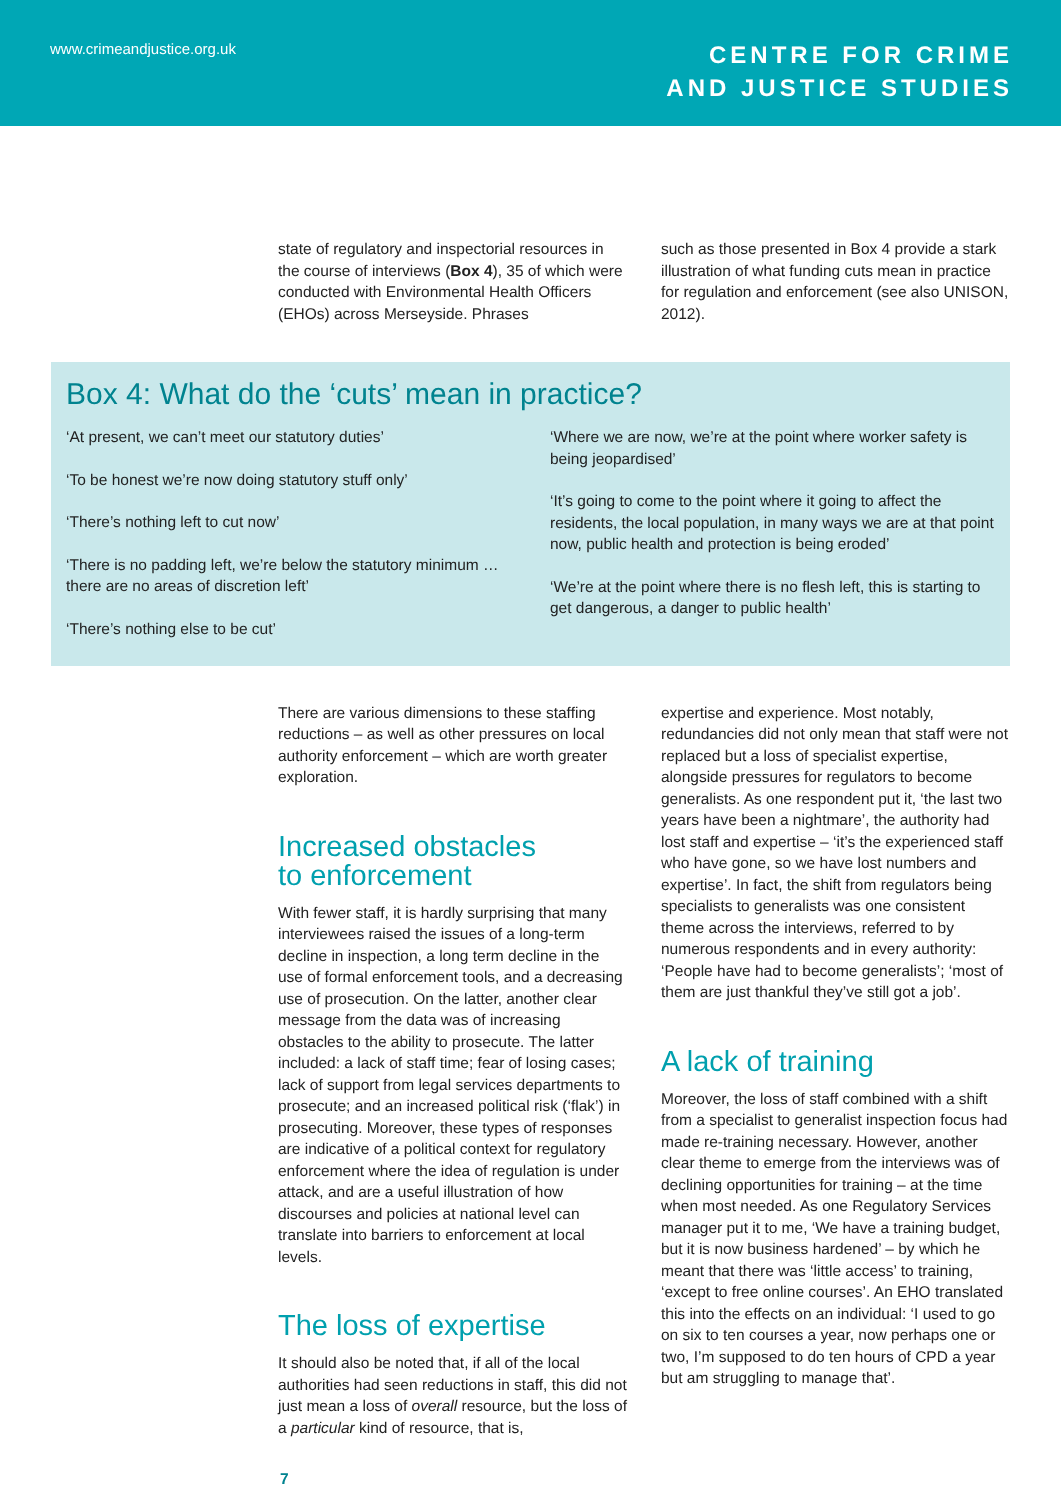www.crimeandjustice.org.uk
CENTRE FOR CRIME
AND JUSTICE STUDIES
state of regulatory and inspectorial resources in the course of interviews (Box 4), 35 of which were conducted with Environmental Health Officers (EHOs) across Merseyside. Phrases
such as those presented in Box 4 provide a stark illustration of what funding cuts mean in practice for regulation and enforcement (see also UNISON, 2012).
Box 4: What do the ‘cuts’ mean in practice?
‘At present, we can’t meet our statutory duties’
‘To be honest we’re now doing statutory stuff only’
‘There’s nothing left to cut now’
‘There is no padding left, we’re below the statutory minimum … there are no areas of discretion left’
‘There’s nothing else to be cut’
‘Where we are now, we’re at the point where worker safety is being jeopardised’
‘It’s going to come to the point where it going to affect the residents, the local population, in many ways we are at that point now, public health and protection is being eroded’
‘We’re at the point where there is no flesh left, this is starting to get dangerous, a danger to public health’
There are various dimensions to these staffing reductions – as well as other pressures on local authority enforcement – which are worth greater exploration.
Increased obstacles
to enforcement
With fewer staff, it is hardly surprising that many interviewees raised the issues of a long-term decline in inspection, a long term decline in the use of formal enforcement tools, and a decreasing use of prosecution. On the latter, another clear message from the data was of increasing obstacles to the ability to prosecute. The latter included: a lack of staff time; fear of losing cases; lack of support from legal services departments to prosecute; and an increased political risk (‘flak’) in prosecuting. Moreover, these types of responses are indicative of a political context for regulatory enforcement where the idea of regulation is under attack, and are a useful illustration of how discourses and policies at national level can translate into barriers to enforcement at local levels.
The loss of expertise
It should also be noted that, if all of the local authorities had seen reductions in staff, this did not just mean a loss of overall resource, but the loss of a particular kind of resource, that is,
expertise and experience. Most notably, redundancies did not only mean that staff were not replaced but a loss of specialist expertise, alongside pressures for regulators to become generalists. As one respondent put it, ‘the last two years have been a nightmare’, the authority had lost staff and expertise – ‘it’s the experienced staff who have gone, so we have lost numbers and expertise’. In fact, the shift from regulators being specialists to generalists was one consistent theme across the interviews, referred to by numerous respondents and in every authority: ‘People have had to become generalists’; ‘most of them are just thankful they’ve still got a job’.
A lack of training
Moreover, the loss of staff combined with a shift from a specialist to generalist inspection focus had made re-training necessary. However, another clear theme to emerge from the interviews was of declining opportunities for training – at the time when most needed. As one Regulatory Services manager put it to me, ‘We have a training budget, but it is now business hardened’ – by which he meant that there was ‘little access’ to training, ‘except to free online courses’. An EHO translated this into the effects on an individual: ‘I used to go on six to ten courses a year, now perhaps one or two, I’m supposed to do ten hours of CPD a year but am struggling to manage that’.
7